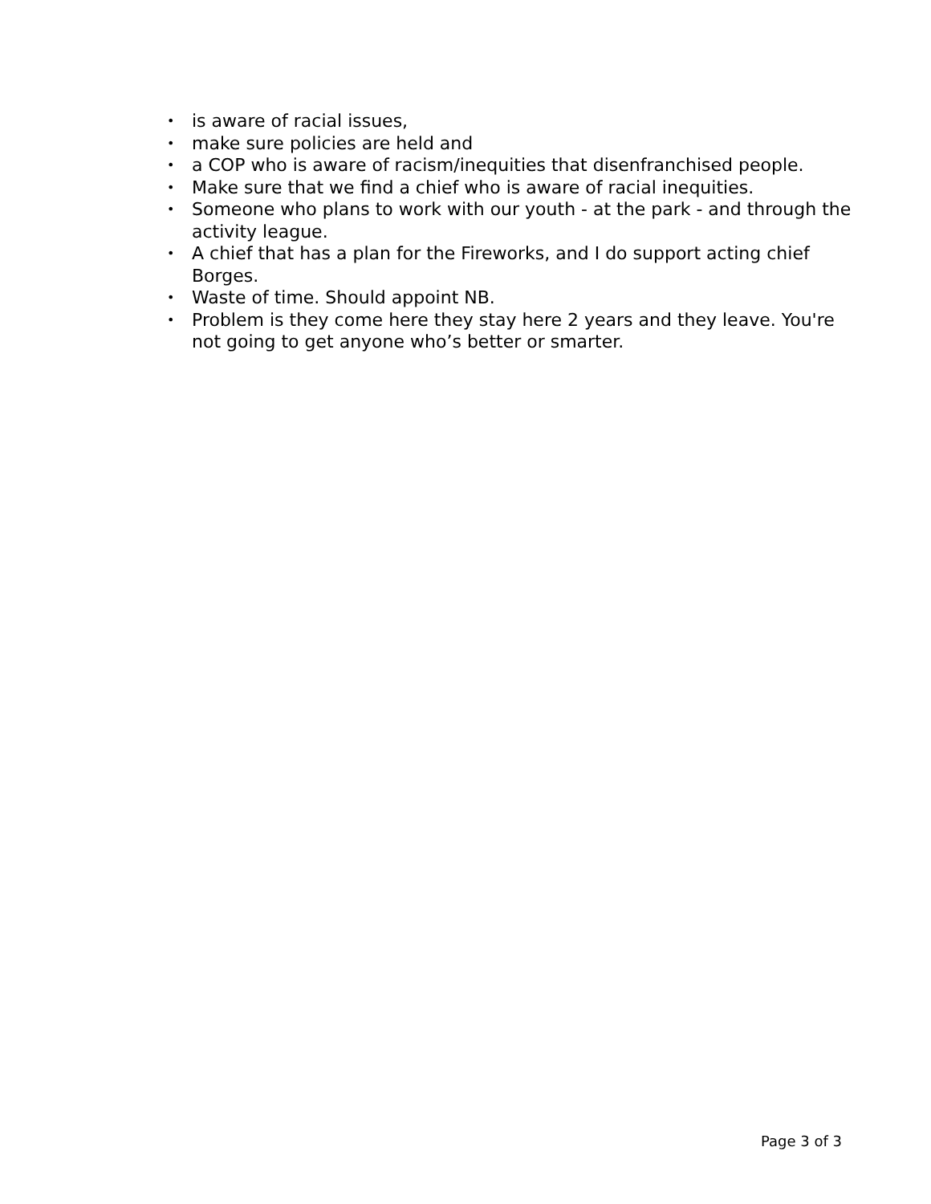• is aware of racial issues,
• make sure policies are held and
• a COP who is aware of racism/inequities that disenfranchised people.
• Make sure that we find a chief who is aware of racial inequities.
• Someone who plans to work with our youth - at the park - and through the activity league.
• A chief that has a plan for the Fireworks, and I do support acting chief Borges.
• Waste of time. Should appoint NB.
• Problem is they come here they stay here 2 years and they leave. You're not going to get anyone who’s better or smarter.
Page 3 of 3